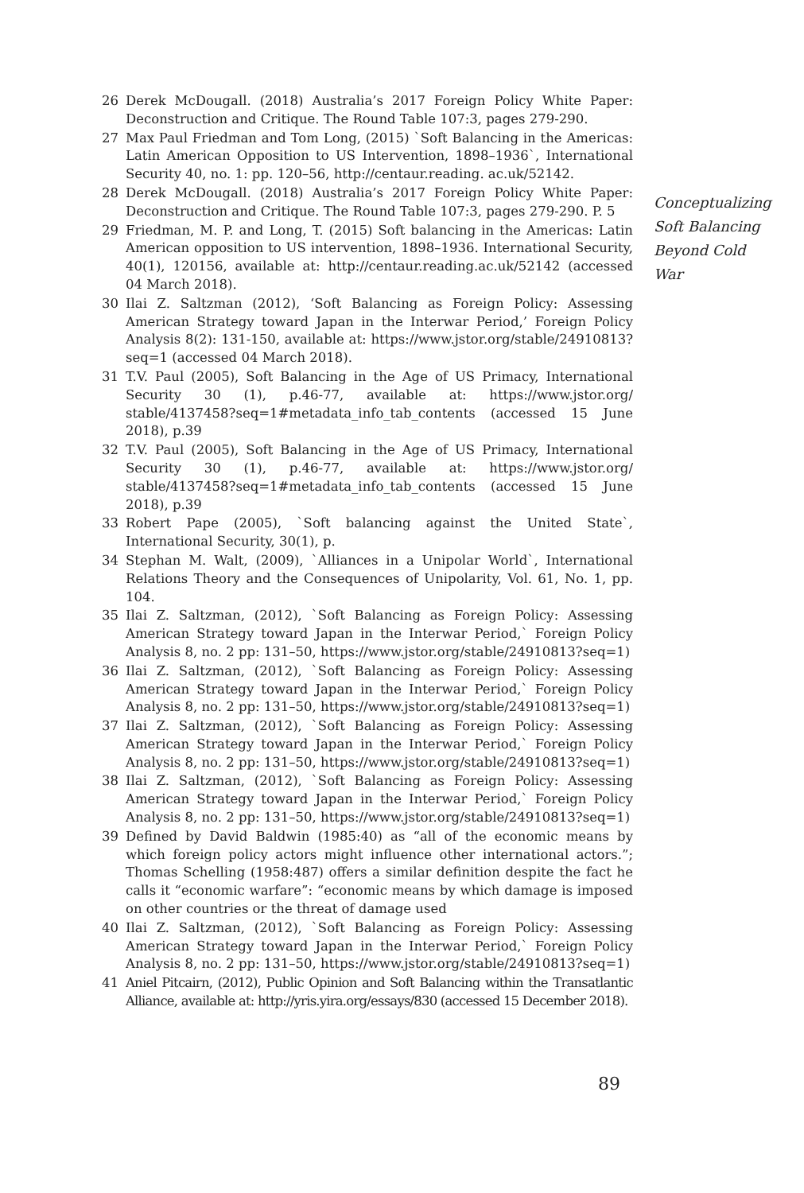26 Derek McDougall. (2018) Australia’s 2017 Foreign Policy White Paper: Deconstruction and Critique. The Round Table 107:3, pages 279-290.
27 Max Paul Friedman and Tom Long, (2015) `Soft Balancing in the Americas: Latin American Opposition to US Intervention, 1898–1936`, International Security 40, no. 1: pp. 120–56, http://centaur.reading. ac.uk/52142.
28 Derek McDougall. (2018) Australia’s 2017 Foreign Policy White Paper: Deconstruction and Critique. The Round Table 107:3, pages 279-290. P. 5
29 Friedman, M. P. and Long, T. (2015) Soft balancing in the Americas: Latin American opposition to US intervention, 1898–1936. International Security, 40(1), 120156, available at: http://centaur.reading.ac.uk/52142 (accessed 04 March 2018).
30 Ilai Z. Saltzman (2012), ‘Soft Balancing as Foreign Policy: Assessing American Strategy toward Japan in the Interwar Period,’ Foreign Policy Analysis 8(2): 131-150, available at: https://www.jstor.org/stable/24910813?seq=1 (accessed 04 March 2018).
31 T.V. Paul (2005), Soft Balancing in the Age of US Primacy, International Security 30 (1), p.46-77, available at: https://www.jstor.org/ stable/4137458?seq=1#metadata_info_tab_contents (accessed 15 June 2018), p.39
32 T.V. Paul (2005), Soft Balancing in the Age of US Primacy, International Security 30 (1), p.46-77, available at: https://www.jstor.org/ stable/4137458?seq=1#metadata_info_tab_contents (accessed 15 June 2018), p.39
33 Robert Pape (2005), `Soft balancing against the United State`, International Security, 30(1), p.
34 Stephan M. Walt, (2009), `Alliances in a Unipolar World`, International Relations Theory and the Consequences of Unipolarity, Vol. 61, No. 1, pp. 104.
35 Ilai Z. Saltzman, (2012), `Soft Balancing as Foreign Policy: Assessing American Strategy toward Japan in the Interwar Period,` Foreign Policy Analysis 8, no. 2 pp: 131–50, https://www.jstor.org/stable/24910813?seq=1)
36 Ilai Z. Saltzman, (2012), `Soft Balancing as Foreign Policy: Assessing American Strategy toward Japan in the Interwar Period,` Foreign Policy Analysis 8, no. 2 pp: 131–50, https://www.jstor.org/stable/24910813?seq=1)
37 Ilai Z. Saltzman, (2012), `Soft Balancing as Foreign Policy: Assessing American Strategy toward Japan in the Interwar Period,` Foreign Policy Analysis 8, no. 2 pp: 131–50, https://www.jstor.org/stable/24910813?seq=1)
38 Ilai Z. Saltzman, (2012), `Soft Balancing as Foreign Policy: Assessing American Strategy toward Japan in the Interwar Period,` Foreign Policy Analysis 8, no. 2 pp: 131–50, https://www.jstor.org/stable/24910813?seq=1)
39 Defined by David Baldwin (1985:40) as “all of the economic means by which foreign policy actors might influence other international actors.”; Thomas Schelling (1958:487) offers a similar definition despite the fact he calls it “economic warfare”: “economic means by which damage is imposed on other countries or the threat of damage used
40 Ilai Z. Saltzman, (2012), `Soft Balancing as Foreign Policy: Assessing American Strategy toward Japan in the Interwar Period,` Foreign Policy Analysis 8, no. 2 pp: 131–50, https://www.jstor.org/stable/24910813?seq=1)
41 Aniel Pitcairn, (2012), Public Opinion and Soft Balancing within the Transatlantic Alliance, available at: http://yris.yira.org/essays/830 (accessed 15 December 2018).
Conceptualizing Soft Balancing Beyond Cold War
89